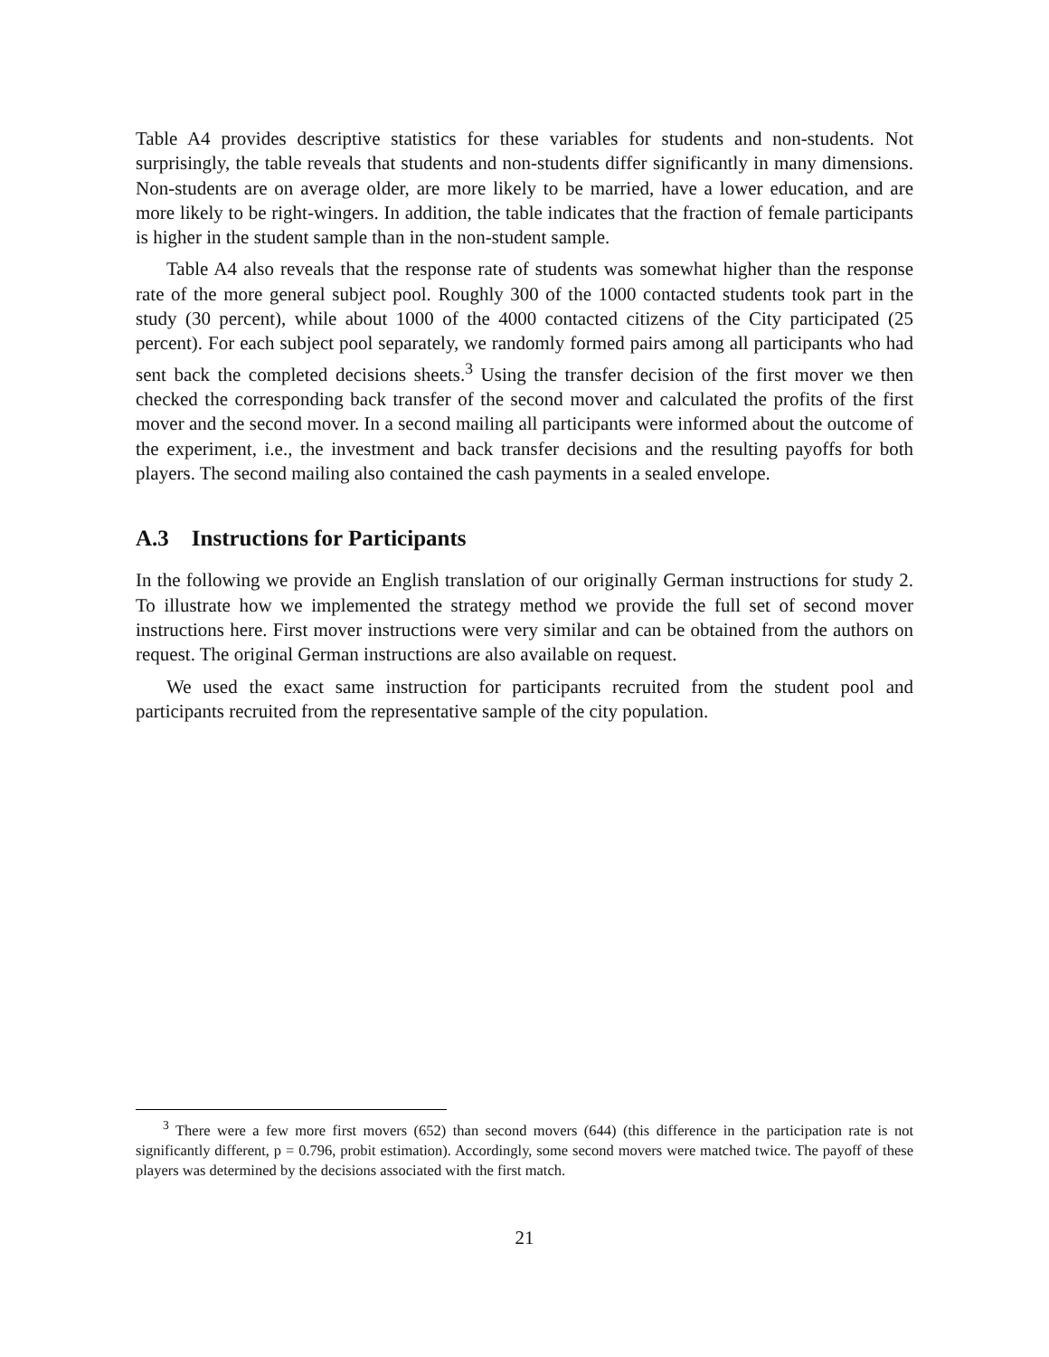Table A4 provides descriptive statistics for these variables for students and non-students. Not surprisingly, the table reveals that students and non-students differ significantly in many dimensions. Non-students are on average older, are more likely to be married, have a lower education, and are more likely to be right-wingers. In addition, the table indicates that the fraction of female participants is higher in the student sample than in the non-student sample.
Table A4 also reveals that the response rate of students was somewhat higher than the response rate of the more general subject pool. Roughly 300 of the 1000 contacted students took part in the study (30 percent), while about 1000 of the 4000 contacted citizens of the City participated (25 percent). For each subject pool separately, we randomly formed pairs among all participants who had sent back the completed decisions sheets.<sup>3</sup> Using the transfer decision of the first mover we then checked the corresponding back transfer of the second mover and calculated the profits of the first mover and the second mover. In a second mailing all participants were informed about the outcome of the experiment, i.e., the investment and back transfer decisions and the resulting payoffs for both players. The second mailing also contained the cash payments in a sealed envelope.
A.3 Instructions for Participants
In the following we provide an English translation of our originally German instructions for study 2. To illustrate how we implemented the strategy method we provide the full set of second mover instructions here. First mover instructions were very similar and can be obtained from the authors on request. The original German instructions are also available on request.
We used the exact same instruction for participants recruited from the student pool and participants recruited from the representative sample of the city population.
<sup>3</sup> There were a few more first movers (652) than second movers (644) (this difference in the participation rate is not significantly different, p = 0.796, probit estimation). Accordingly, some second movers were matched twice. The payoff of these players was determined by the decisions associated with the first match.
21